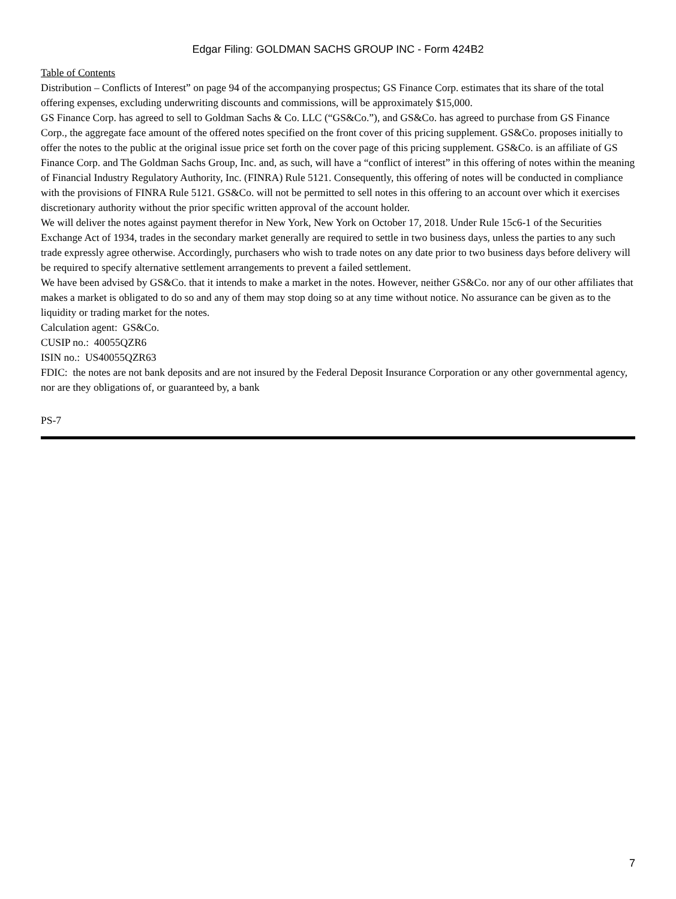Edgar Filing: GOLDMAN SACHS GROUP INC - Form 424B2
Table of Contents
Distribution – Conflicts of Interest” on page 94 of the accompanying prospectus; GS Finance Corp. estimates that its share of the total offering expenses, excluding underwriting discounts and commissions, will be approximately $15,000.
GS Finance Corp. has agreed to sell to Goldman Sachs & Co. LLC (“GS&Co.”), and GS&Co. has agreed to purchase from GS Finance Corp., the aggregate face amount of the offered notes specified on the front cover of this pricing supplement. GS&Co. proposes initially to offer the notes to the public at the original issue price set forth on the cover page of this pricing supplement. GS&Co. is an affiliate of GS Finance Corp. and The Goldman Sachs Group, Inc. and, as such, will have a “conflict of interest” in this offering of notes within the meaning of Financial Industry Regulatory Authority, Inc. (FINRA) Rule 5121. Consequently, this offering of notes will be conducted in compliance with the provisions of FINRA Rule 5121. GS&Co. will not be permitted to sell notes in this offering to an account over which it exercises discretionary authority without the prior specific written approval of the account holder.
We will deliver the notes against payment therefor in New York, New York on October 17, 2018. Under Rule 15c6-1 of the Securities Exchange Act of 1934, trades in the secondary market generally are required to settle in two business days, unless the parties to any such trade expressly agree otherwise. Accordingly, purchasers who wish to trade notes on any date prior to two business days before delivery will be required to specify alternative settlement arrangements to prevent a failed settlement.
We have been advised by GS&Co. that it intends to make a market in the notes. However, neither GS&Co. nor any of our other affiliates that makes a market is obligated to do so and any of them may stop doing so at any time without notice. No assurance can be given as to the liquidity or trading market for the notes.
Calculation agent: GS&Co.
CUSIP no.: 40055QZR6
ISIN no.: US40055QZR63
FDIC: the notes are not bank deposits and are not insured by the Federal Deposit Insurance Corporation or any other governmental agency, nor are they obligations of, or guaranteed by, a bank
PS-7
7